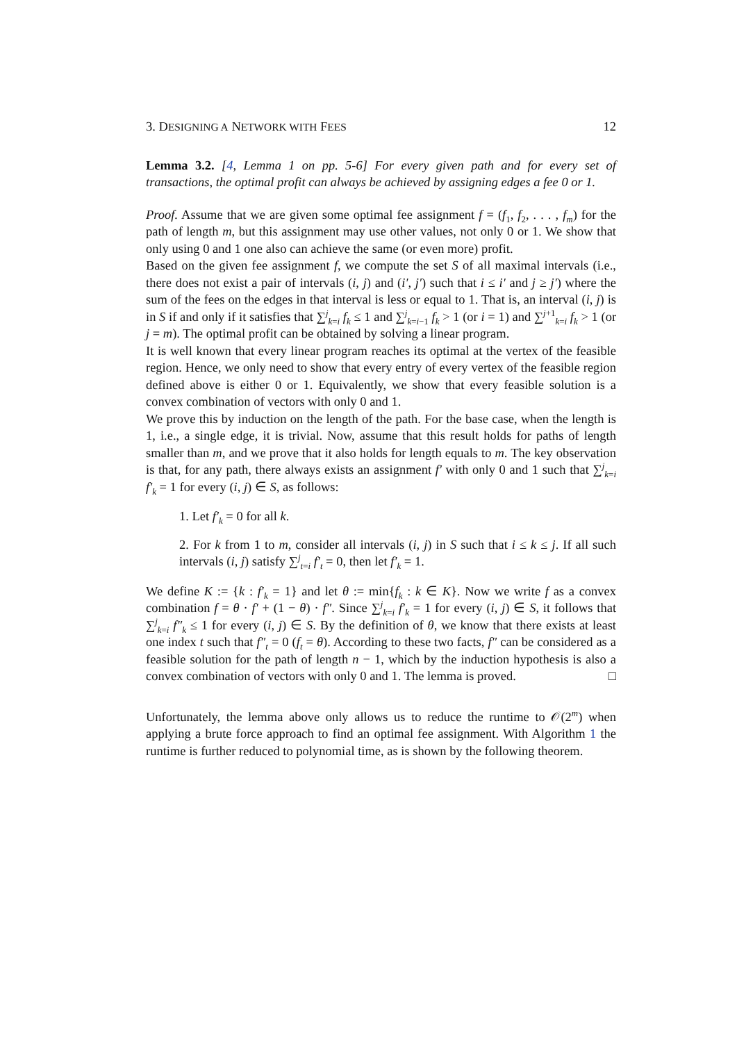3. DESIGNING A NETWORK WITH FEES 12
Lemma 3.2. [4, Lemma 1 on pp. 5-6] For every given path and for every set of transactions, the optimal profit can always be achieved by assigning edges a fee 0 or 1.
Proof. Assume that we are given some optimal fee assignment f = (f<sub>1</sub>, f<sub>2</sub>, . . . , f<sub>m</sub>) for the path of length m, but this assignment may use other values, not only 0 or 1. We show that only using 0 and 1 one also can achieve the same (or even more) profit.
Based on the given fee assignment f, we compute the set S of all maximal intervals (i.e., there does not exist a pair of intervals (i, j) and (i′, j′) such that i ≤ i′ and j ≥ j′) where the sum of the fees on the edges in that interval is less or equal to 1. That is, an interval (i, j) is in S if and only if it satisfies that ∑<sup>j</sup><sub>k=i</sub> f<sub>k</sub> ≤ 1 and ∑<sup>j</sup><sub>k=i−1</sub> f<sub>k</sub> > 1 (or i = 1) and ∑<sup>j+1</sup><sub>k=i</sub> f<sub>k</sub> > 1 (or j = m). The optimal profit can be obtained by solving a linear program.
It is well known that every linear program reaches its optimal at the vertex of the feasible region. Hence, we only need to show that every entry of every vertex of the feasible region defined above is either 0 or 1. Equivalently, we show that every feasible solution is a convex combination of vectors with only 0 and 1.
We prove this by induction on the length of the path. For the base case, when the length is 1, i.e., a single edge, it is trivial. Now, assume that this result holds for paths of length smaller than m, and we prove that it also holds for length equals to m. The key observation is that, for any path, there always exists an assignment f′ with only 0 and 1 such that ∑<sup>j</sup><sub>k=i</sub> f′<sub>k</sub> = 1 for every (i, j) ∈ S, as follows:
1. Let f′<sub>k</sub> = 0 for all k.
2. For k from 1 to m, consider all intervals (i, j) in S such that i ≤ k ≤ j. If all such intervals (i, j) satisfy ∑<sup>j</sup><sub>t=i</sub> f′<sub>t</sub> = 0, then let f′<sub>k</sub> = 1.
We define K := {k : f′<sub>k</sub> = 1} and let θ := min{f<sub>k</sub> : k ∈ K}. Now we write f as a convex combination f = θ · f′ + (1 − θ) · f″. Since ∑<sup>j</sup><sub>k=i</sub> f′<sub>k</sub> = 1 for every (i, j) ∈ S, it follows that ∑<sup>j</sup><sub>k=i</sub> f″<sub>k</sub> ≤ 1 for every (i, j) ∈ S. By the definition of θ, we know that there exists at least one index t such that f″<sub>t</sub> = 0 (f<sub>t</sub> = θ). According to these two facts, f″ can be considered as a feasible solution for the path of length n − 1, which by the induction hypothesis is also a convex combination of vectors with only 0 and 1. The lemma is proved. □
Unfortunately, the lemma above only allows us to reduce the runtime to 𝒪(2<sup>m</sup>) when applying a brute force approach to find an optimal fee assignment. With Algorithm 1 the runtime is further reduced to polynomial time, as is shown by the following theorem.